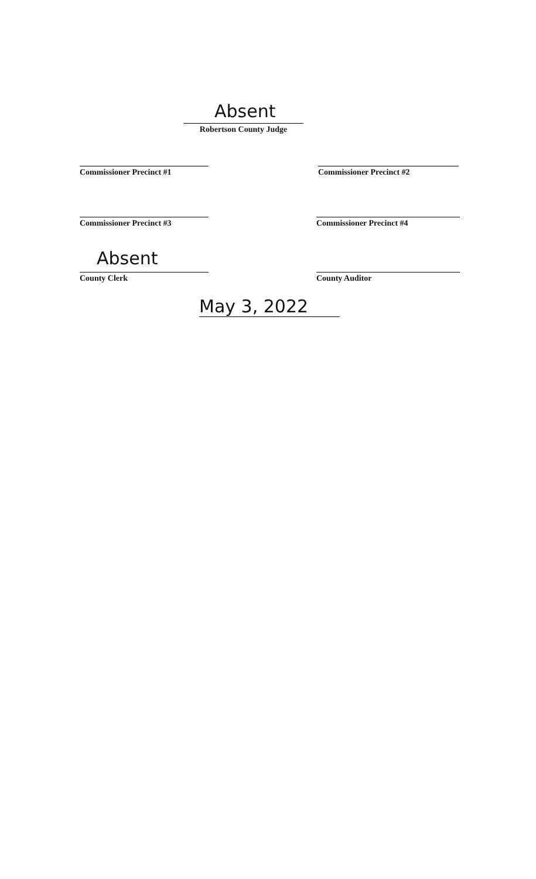Absent
Robertson County Judge
Commissioner Precinct #1 Commissioner Precinct #2
Commissioner Precinct #3 Commissioner Precinct #4
Absent
County Clerk County Auditor
May 3, 2022